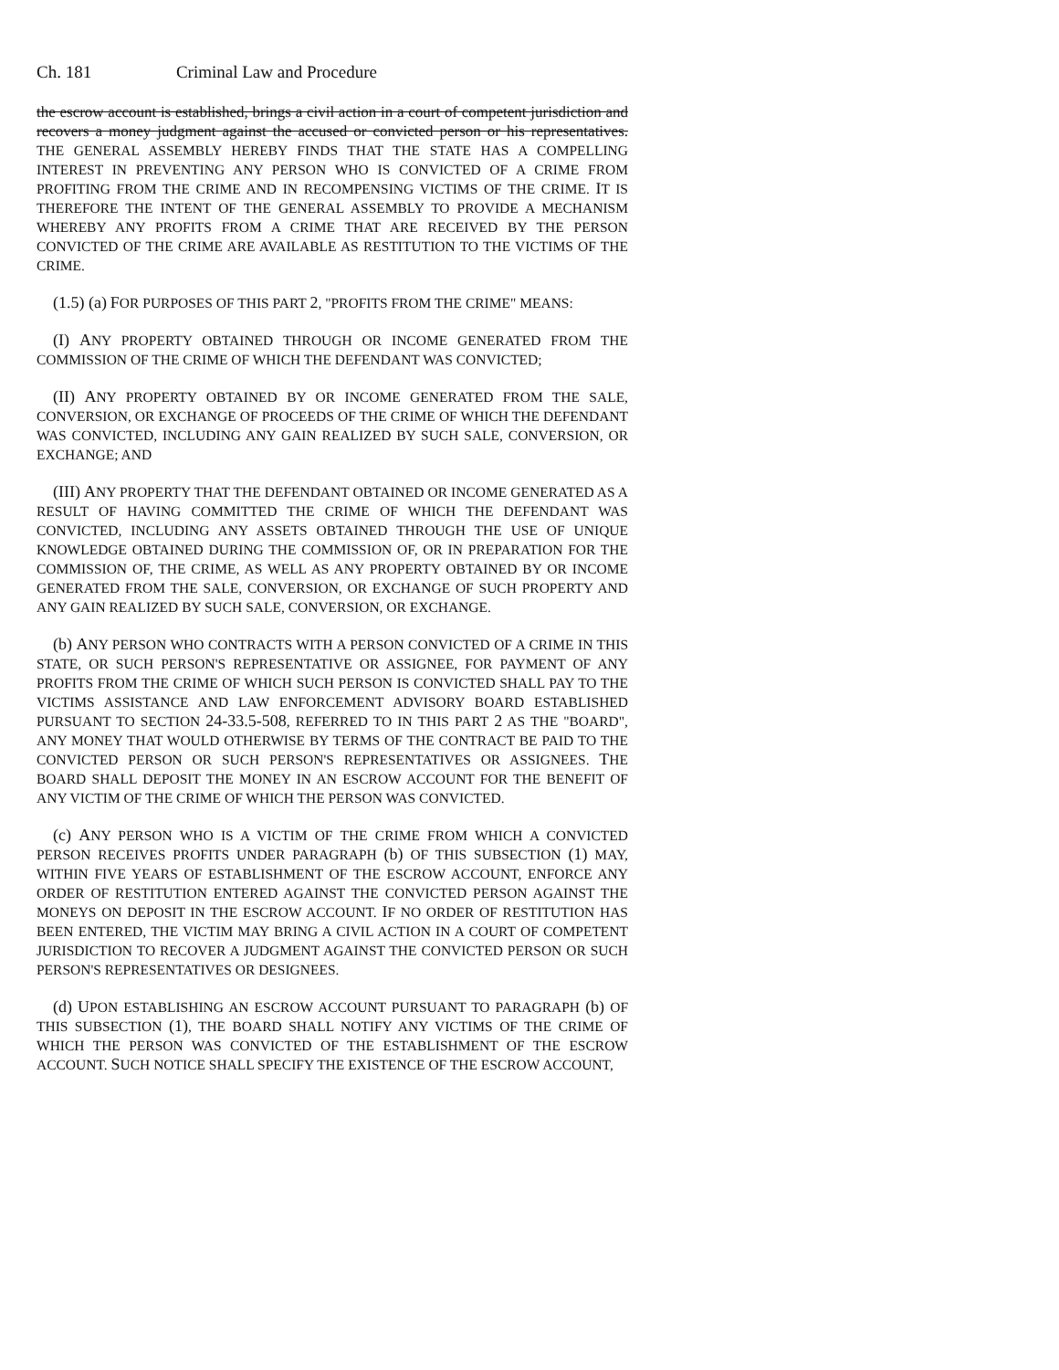Ch. 181 Criminal Law and Procedure
the escrow account is established, brings a civil action in a court of competent jurisdiction and recovers a money judgment against the accused or convicted person or his representatives. THE GENERAL ASSEMBLY HEREBY FINDS THAT THE STATE HAS A COMPELLING INTEREST IN PREVENTING ANY PERSON WHO IS CONVICTED OF A CRIME FROM PROFITING FROM THE CRIME AND IN RECOMPENSING VICTIMS OF THE CRIME. IT IS THEREFORE THE INTENT OF THE GENERAL ASSEMBLY TO PROVIDE A MECHANISM WHEREBY ANY PROFITS FROM A CRIME THAT ARE RECEIVED BY THE PERSON CONVICTED OF THE CRIME ARE AVAILABLE AS RESTITUTION TO THE VICTIMS OF THE CRIME.
(1.5) (a) FOR PURPOSES OF THIS PART 2, "PROFITS FROM THE CRIME" MEANS:
(I) ANY PROPERTY OBTAINED THROUGH OR INCOME GENERATED FROM THE COMMISSION OF THE CRIME OF WHICH THE DEFENDANT WAS CONVICTED;
(II) ANY PROPERTY OBTAINED BY OR INCOME GENERATED FROM THE SALE, CONVERSION, OR EXCHANGE OF PROCEEDS OF THE CRIME OF WHICH THE DEFENDANT WAS CONVICTED, INCLUDING ANY GAIN REALIZED BY SUCH SALE, CONVERSION, OR EXCHANGE; AND
(III) ANY PROPERTY THAT THE DEFENDANT OBTAINED OR INCOME GENERATED AS A RESULT OF HAVING COMMITTED THE CRIME OF WHICH THE DEFENDANT WAS CONVICTED, INCLUDING ANY ASSETS OBTAINED THROUGH THE USE OF UNIQUE KNOWLEDGE OBTAINED DURING THE COMMISSION OF, OR IN PREPARATION FOR THE COMMISSION OF, THE CRIME, AS WELL AS ANY PROPERTY OBTAINED BY OR INCOME GENERATED FROM THE SALE, CONVERSION, OR EXCHANGE OF SUCH PROPERTY AND ANY GAIN REALIZED BY SUCH SALE, CONVERSION, OR EXCHANGE.
(b) ANY PERSON WHO CONTRACTS WITH A PERSON CONVICTED OF A CRIME IN THIS STATE, OR SUCH PERSON'S REPRESENTATIVE OR ASSIGNEE, FOR PAYMENT OF ANY PROFITS FROM THE CRIME OF WHICH SUCH PERSON IS CONVICTED SHALL PAY TO THE VICTIMS ASSISTANCE AND LAW ENFORCEMENT ADVISORY BOARD ESTABLISHED PURSUANT TO SECTION 24-33.5-508, REFERRED TO IN THIS PART 2 AS THE "BOARD", ANY MONEY THAT WOULD OTHERWISE BY TERMS OF THE CONTRACT BE PAID TO THE CONVICTED PERSON OR SUCH PERSON'S REPRESENTATIVES OR ASSIGNEES. THE BOARD SHALL DEPOSIT THE MONEY IN AN ESCROW ACCOUNT FOR THE BENEFIT OF ANY VICTIM OF THE CRIME OF WHICH THE PERSON WAS CONVICTED.
(c) ANY PERSON WHO IS A VICTIM OF THE CRIME FROM WHICH A CONVICTED PERSON RECEIVES PROFITS UNDER PARAGRAPH (b) OF THIS SUBSECTION (1) MAY, WITHIN FIVE YEARS OF ESTABLISHMENT OF THE ESCROW ACCOUNT, ENFORCE ANY ORDER OF RESTITUTION ENTERED AGAINST THE CONVICTED PERSON AGAINST THE MONEYS ON DEPOSIT IN THE ESCROW ACCOUNT. IF NO ORDER OF RESTITUTION HAS BEEN ENTERED, THE VICTIM MAY BRING A CIVIL ACTION IN A COURT OF COMPETENT JURISDICTION TO RECOVER A JUDGMENT AGAINST THE CONVICTED PERSON OR SUCH PERSON'S REPRESENTATIVES OR DESIGNEES.
(d) UPON ESTABLISHING AN ESCROW ACCOUNT PURSUANT TO PARAGRAPH (b) OF THIS SUBSECTION (1), THE BOARD SHALL NOTIFY ANY VICTIMS OF THE CRIME OF WHICH THE PERSON WAS CONVICTED OF THE ESTABLISHMENT OF THE ESCROW ACCOUNT. SUCH NOTICE SHALL SPECIFY THE EXISTENCE OF THE ESCROW ACCOUNT,